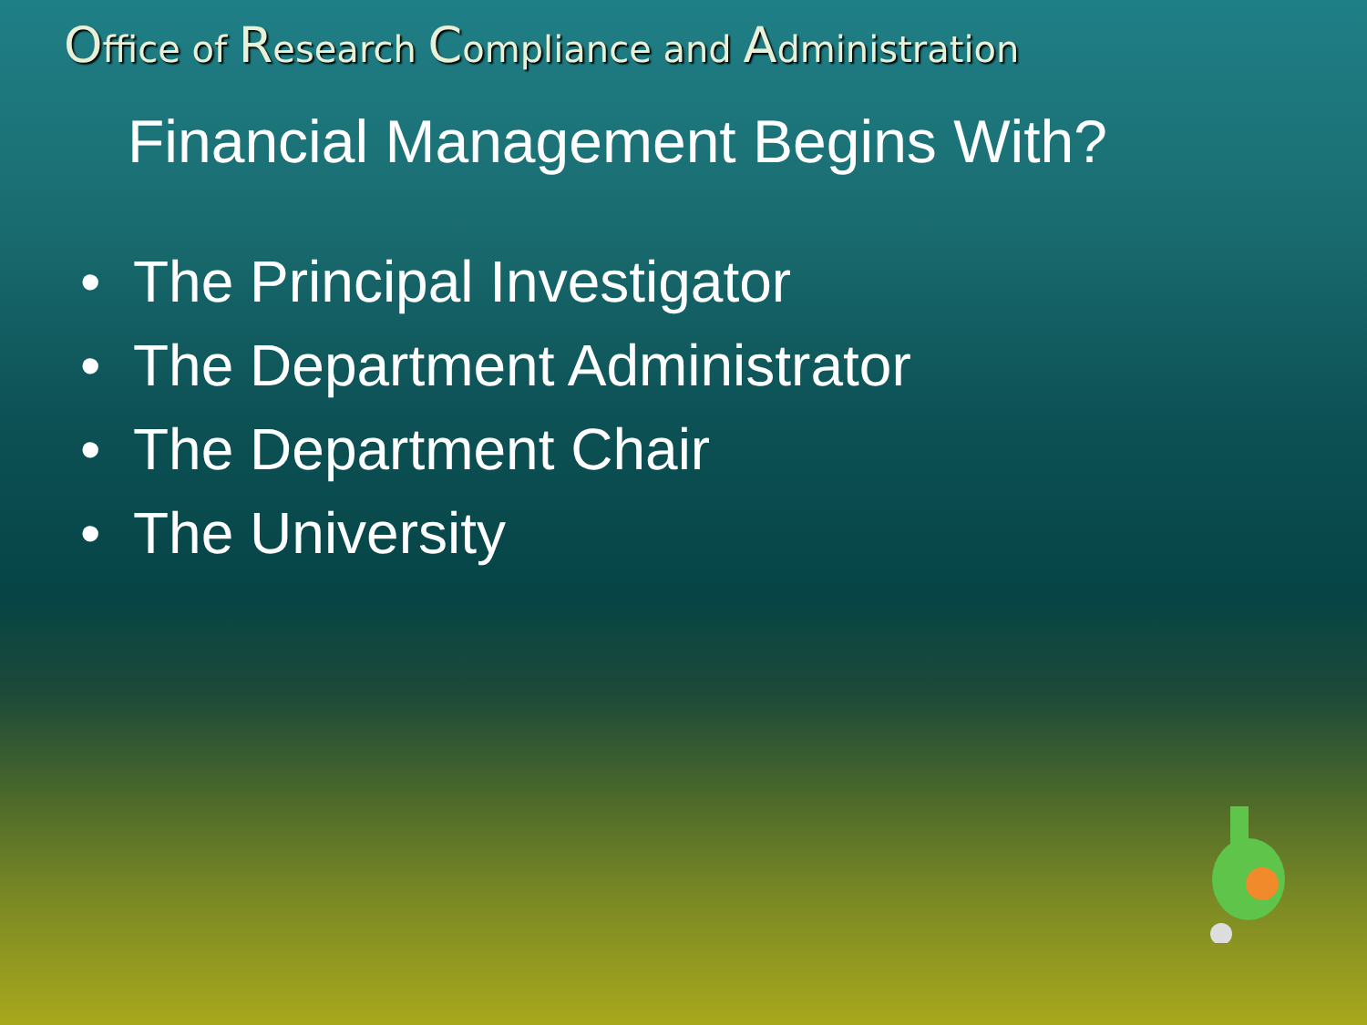Office of Research Compliance and Administration
Financial Management Begins With?
• The Principal Investigator
• The Department Administrator
• The Department Chair
• The University